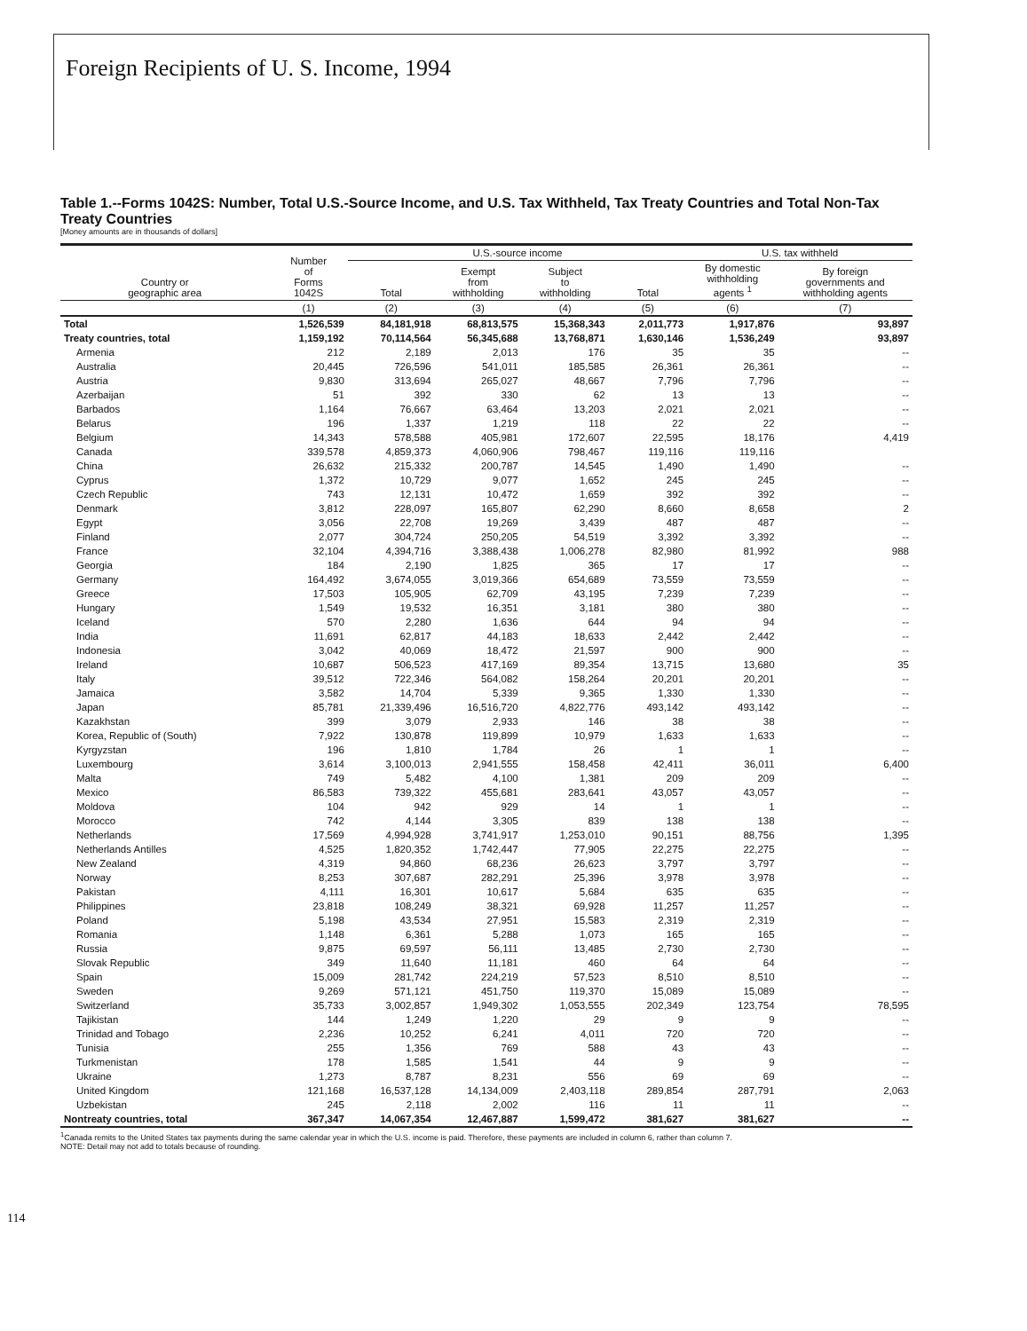Foreign Recipients of U. S. Income, 1994
Table 1.--Forms 1042S: Number, Total U.S.-Source Income, and U.S. Tax Withheld, Tax Treaty Countries and Total Non-Tax Treaty Countries
[Money amounts are in thousands of dollars]
| Country or geographic area | Number of Forms 1042S | U.S.-source income | | | | U.S. tax withheld | |
| --- | --- | --- | --- | --- | --- | --- | --- |
| | | Total | Exempt from withholding | Subject to withholding | Total | By domestic withholding agents <sup>1</sup> | By foreign governments and withholding agents |
| | (1) | (2) | (3) | (4) | (5) | (6) | (7) |
| Total | 1,526,539 | 84,181,918 | 68,813,575 | 15,368,343 | 2,011,773 | 1,917,876 | 93,897 |
| Treaty countries, total | 1,159,192 | 70,114,564 | 56,345,688 | 13,768,871 | 1,630,146 | 1,536,249 | 93,897 |
| Armenia | 212 | 2,189 | 2,013 | 176 | 35 | 35 | -- |
| Australia | 20,445 | 726,596 | 541,011 | 185,585 | 26,361 | 26,361 | -- |
| Austria | 9,830 | 313,694 | 265,027 | 48,667 | 7,796 | 7,796 | -- |
| Azerbaijan | 51 | 392 | 330 | 62 | 13 | 13 | -- |
| Barbados | 1,164 | 76,667 | 63,464 | 13,203 | 2,021 | 2,021 | -- |
| Belarus | 196 | 1,337 | 1,219 | 118 | 22 | 22 | -- |
| Belgium | 14,343 | 578,588 | 405,981 | 172,607 | 22,595 | 18,176 | 4,419 |
| Canada | 339,578 | 4,859,373 | 4,060,906 | 798,467 | 119,116 | 119,116 | |
| China | 26,632 | 215,332 | 200,787 | 14,545 | 1,490 | 1,490 | -- |
| Cyprus | 1,372 | 10,729 | 9,077 | 1,652 | 245 | 245 | -- |
| Czech Republic | 743 | 12,131 | 10,472 | 1,659 | 392 | 392 | -- |
| Denmark | 3,812 | 228,097 | 165,807 | 62,290 | 8,660 | 8,658 | 2 |
| Egypt | 3,056 | 22,708 | 19,269 | 3,439 | 487 | 487 | -- |
| Finland | 2,077 | 304,724 | 250,205 | 54,519 | 3,392 | 3,392 | -- |
| France | 32,104 | 4,394,716 | 3,388,438 | 1,006,278 | 82,980 | 81,992 | 988 |
| Georgia | 184 | 2,190 | 1,825 | 365 | 17 | 17 | -- |
| Germany | 164,492 | 3,674,055 | 3,019,366 | 654,689 | 73,559 | 73,559 | -- |
| Greece | 17,503 | 105,905 | 62,709 | 43,195 | 7,239 | 7,239 | -- |
| Hungary | 1,549 | 19,532 | 16,351 | 3,181 | 380 | 380 | -- |
| Iceland | 570 | 2,280 | 1,636 | 644 | 94 | 94 | -- |
| India | 11,691 | 62,817 | 44,183 | 18,633 | 2,442 | 2,442 | -- |
| Indonesia | 3,042 | 40,069 | 18,472 | 21,597 | 900 | 900 | -- |
| Ireland | 10,687 | 506,523 | 417,169 | 89,354 | 13,715 | 13,680 | 35 |
| Italy | 39,512 | 722,346 | 564,082 | 158,264 | 20,201 | 20,201 | -- |
| Jamaica | 3,582 | 14,704 | 5,339 | 9,365 | 1,330 | 1,330 | -- |
| Japan | 85,781 | 21,339,496 | 16,516,720 | 4,822,776 | 493,142 | 493,142 | -- |
| Kazakhstan | 399 | 3,079 | 2,933 | 146 | 38 | 38 | -- |
| Korea, Republic of (South) | 7,922 | 130,878 | 119,899 | 10,979 | 1,633 | 1,633 | -- |
| Kyrgyzstan | 196 | 1,810 | 1,784 | 26 | 1 | 1 | -- |
| Luxembourg | 3,614 | 3,100,013 | 2,941,555 | 158,458 | 42,411 | 36,011 | 6,400 |
| Malta | 749 | 5,482 | 4,100 | 1,381 | 209 | 209 | -- |
| Mexico | 86,583 | 739,322 | 455,681 | 283,641 | 43,057 | 43,057 | -- |
| Moldova | 104 | 942 | 929 | 14 | 1 | 1 | -- |
| Morocco | 742 | 4,144 | 3,305 | 839 | 138 | 138 | -- |
| Netherlands | 17,569 | 4,994,928 | 3,741,917 | 1,253,010 | 90,151 | 88,756 | 1,395 |
| Netherlands Antilles | 4,525 | 1,820,352 | 1,742,447 | 77,905 | 22,275 | 22,275 | -- |
| New Zealand | 4,319 | 94,860 | 68,236 | 26,623 | 3,797 | 3,797 | -- |
| Norway | 8,253 | 307,687 | 282,291 | 25,396 | 3,978 | 3,978 | -- |
| Pakistan | 4,111 | 16,301 | 10,617 | 5,684 | 635 | 635 | -- |
| Philippines | 23,818 | 108,249 | 38,321 | 69,928 | 11,257 | 11,257 | -- |
| Poland | 5,198 | 43,534 | 27,951 | 15,583 | 2,319 | 2,319 | -- |
| Romania | 1,148 | 6,361 | 5,288 | 1,073 | 165 | 165 | -- |
| Russia | 9,875 | 69,597 | 56,111 | 13,485 | 2,730 | 2,730 | -- |
| Slovak Republic | 349 | 11,640 | 11,181 | 460 | 64 | 64 | -- |
| Spain | 15,009 | 281,742 | 224,219 | 57,523 | 8,510 | 8,510 | -- |
| Sweden | 9,269 | 571,121 | 451,750 | 119,370 | 15,089 | 15,089 | -- |
| Switzerland | 35,733 | 3,002,857 | 1,949,302 | 1,053,555 | 202,349 | 123,754 | 78,595 |
| Tajikistan | 144 | 1,249 | 1,220 | 29 | 9 | 9 | -- |
| Trinidad and Tobago | 2,236 | 10,252 | 6,241 | 4,011 | 720 | 720 | -- |
| Tunisia | 255 | 1,356 | 769 | 588 | 43 | 43 | -- |
| Turkmenistan | 178 | 1,585 | 1,541 | 44 | 9 | 9 | -- |
| Ukraine | 1,273 | 8,787 | 8,231 | 556 | 69 | 69 | -- |
| United Kingdom | 121,168 | 16,537,128 | 14,134,009 | 2,403,118 | 289,854 | 287,791 | 2,063 |
| Uzbekistan | 245 | 2,118 | 2,002 | 116 | 11 | 11 | -- |
| Nontreaty countries, total | 367,347 | 14,067,354 | 12,467,887 | 1,599,472 | 381,627 | 381,627 | -- |
<sup>1</sup> Canada remits to the United States tax payments during the same calendar year in which the U.S. income is paid. Therefore, these payments are included in column 6, rather than column 7.
NOTE: Detail may not add to totals because of rounding.
114